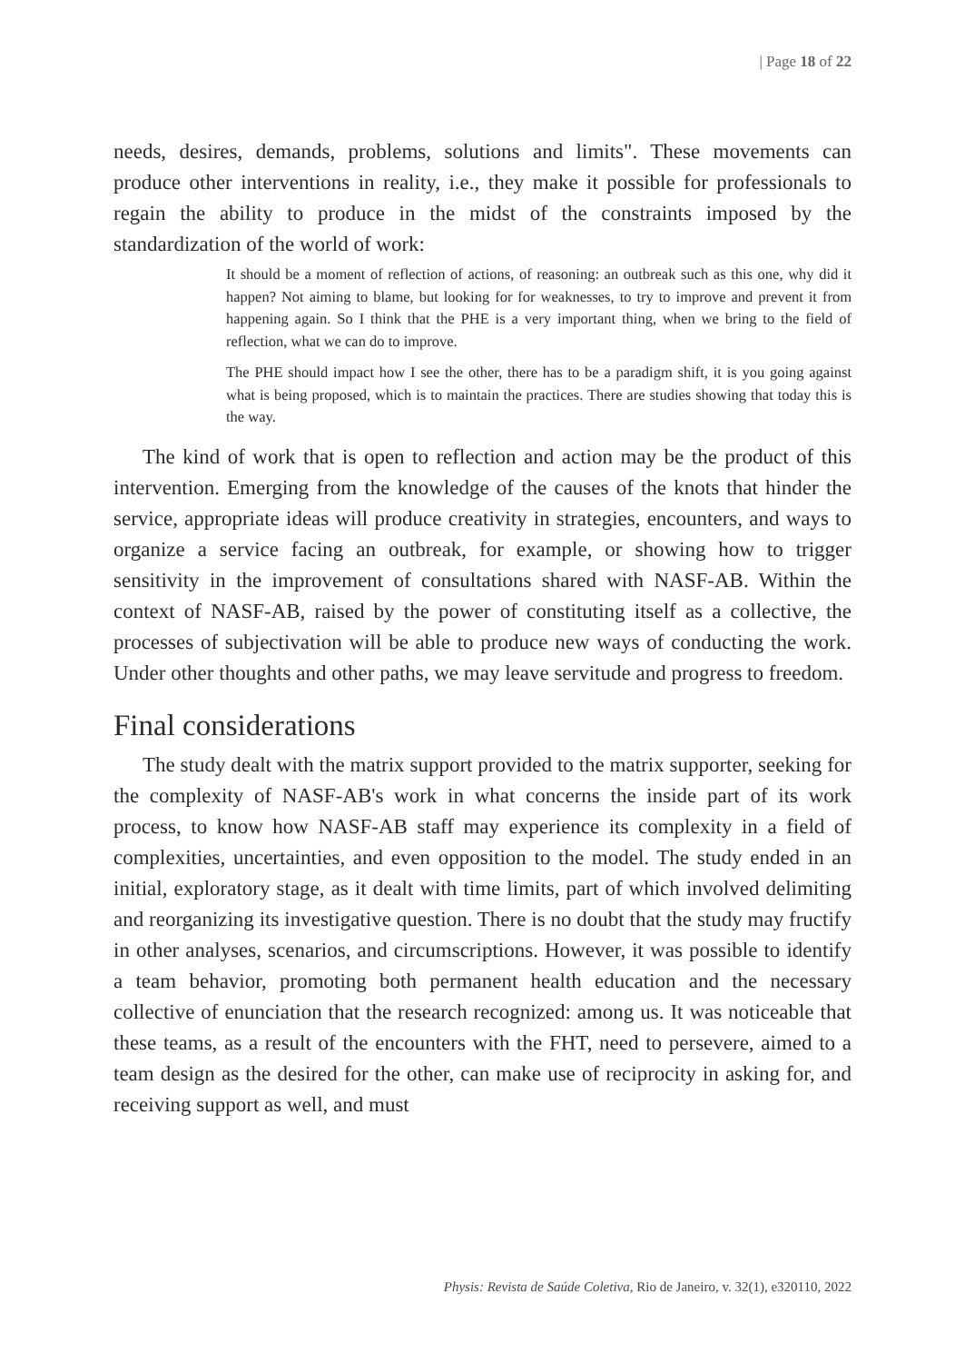| Page 18 of 22
needs, desires, demands, problems, solutions and limits". These movements can produce other interventions in reality, i.e., they make it possible for professionals to regain the ability to produce in the midst of the constraints imposed by the standardization of the world of work:
It should be a moment of reflection of actions, of reasoning: an outbreak such as this one, why did it happen? Not aiming to blame, but looking for for weaknesses, to try to improve and prevent it from happening again. So I think that the PHE is a very important thing, when we bring to the field of reflection, what we can do to improve.
The PHE should impact how I see the other, there has to be a paradigm shift, it is you going against what is being proposed, which is to maintain the practices. There are studies showing that today this is the way.
The kind of work that is open to reflection and action may be the product of this intervention. Emerging from the knowledge of the causes of the knots that hinder the service, appropriate ideas will produce creativity in strategies, encounters, and ways to organize a service facing an outbreak, for example, or showing how to trigger sensitivity in the improvement of consultations shared with NASF-AB. Within the context of NASF-AB, raised by the power of constituting itself as a collective, the processes of subjectivation will be able to produce new ways of conducting the work. Under other thoughts and other paths, we may leave servitude and progress to freedom.
Final considerations
The study dealt with the matrix support provided to the matrix supporter, seeking for the complexity of NASF-AB's work in what concerns the inside part of its work process, to know how NASF-AB staff may experience its complexity in a field of complexities, uncertainties, and even opposition to the model. The study ended in an initial, exploratory stage, as it dealt with time limits, part of which involved delimiting and reorganizing its investigative question. There is no doubt that the study may fructify in other analyses, scenarios, and circumscriptions. However, it was possible to identify a team behavior, promoting both permanent health education and the necessary collective of enunciation that the research recognized: among us. It was noticeable that these teams, as a result of the encounters with the FHT, need to persevere, aimed to a team design as the desired for the other, can make use of reciprocity in asking for, and receiving support as well, and must
Physis: Revista de Saúde Coletiva, Rio de Janeiro, v. 32(1), e320110, 2022